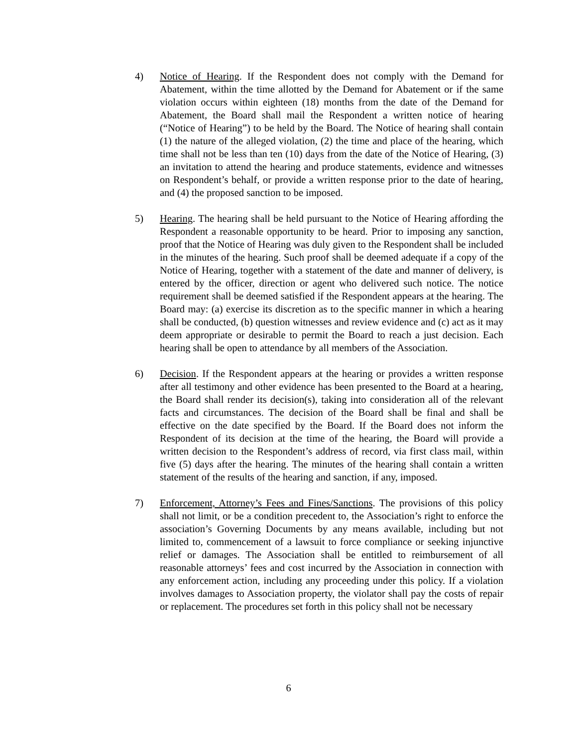4) Notice of Hearing. If the Respondent does not comply with the Demand for Abatement, within the time allotted by the Demand for Abatement or if the same violation occurs within eighteen (18) months from the date of the Demand for Abatement, the Board shall mail the Respondent a written notice of hearing (“Notice of Hearing”) to be held by the Board. The Notice of hearing shall contain (1) the nature of the alleged violation, (2) the time and place of the hearing, which time shall not be less than ten (10) days from the date of the Notice of Hearing, (3) an invitation to attend the hearing and produce statements, evidence and witnesses on Respondent’s behalf, or provide a written response prior to the date of hearing, and (4) the proposed sanction to be imposed.
5) Hearing. The hearing shall be held pursuant to the Notice of Hearing affording the Respondent a reasonable opportunity to be heard. Prior to imposing any sanction, proof that the Notice of Hearing was duly given to the Respondent shall be included in the minutes of the hearing. Such proof shall be deemed adequate if a copy of the Notice of Hearing, together with a statement of the date and manner of delivery, is entered by the officer, direction or agent who delivered such notice. The notice requirement shall be deemed satisfied if the Respondent appears at the hearing. The Board may: (a) exercise its discretion as to the specific manner in which a hearing shall be conducted, (b) question witnesses and review evidence and (c) act as it may deem appropriate or desirable to permit the Board to reach a just decision. Each hearing shall be open to attendance by all members of the Association.
6) Decision. If the Respondent appears at the hearing or provides a written response after all testimony and other evidence has been presented to the Board at a hearing, the Board shall render its decision(s), taking into consideration all of the relevant facts and circumstances. The decision of the Board shall be final and shall be effective on the date specified by the Board. If the Board does not inform the Respondent of its decision at the time of the hearing, the Board will provide a written decision to the Respondent’s address of record, via first class mail, within five (5) days after the hearing. The minutes of the hearing shall contain a written statement of the results of the hearing and sanction, if any, imposed.
7) Enforcement, Attorney’s Fees and Fines/Sanctions. The provisions of this policy shall not limit, or be a condition precedent to, the Association’s right to enforce the association’s Governing Documents by any means available, including but not limited to, commencement of a lawsuit to force compliance or seeking injunctive relief or damages. The Association shall be entitled to reimbursement of all reasonable attorneys’ fees and cost incurred by the Association in connection with any enforcement action, including any proceeding under this policy. If a violation involves damages to Association property, the violator shall pay the costs of repair or replacement. The procedures set forth in this policy shall not be necessary
6